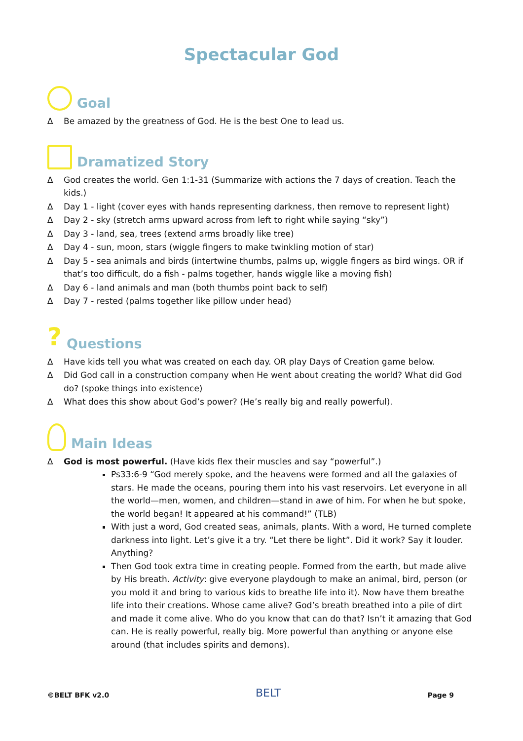Spectacular God
Goal
∆ Be amazed by the greatness of God. He is the best One to lead us.
Dramatized Story
∆ God creates the world. Gen 1:1-31 (Summarize with actions the 7 days of creation. Teach the kids.)
∆ Day 1 - light (cover eyes with hands representing darkness, then remove to represent light)
∆ Day 2 - sky (stretch arms upward across from left to right while saying “sky”)
∆ Day 3 - land, sea, trees (extend arms broadly like tree)
∆ Day 4 - sun, moon, stars (wiggle fingers to make twinkling motion of star)
∆ Day 5 - sea animals and birds (intertwine thumbs, palms up, wiggle fingers as bird wings. OR if that’s too difficult, do a fish - palms together, hands wiggle like a moving fish)
∆ Day 6 - land animals and man (both thumbs point back to self)
∆ Day 7 - rested (palms together like pillow under head)
? Questions
∆ Have kids tell you what was created on each day. OR play Days of Creation game below.
∆ Did God call in a construction company when He went about creating the world? What did God do? (spoke things into existence)
∆ What does this show about God’s power? (He’s really big and really powerful).
Main Ideas
∆ God is most powerful. (Have kids flex their muscles and say “powerful”.)
Ps33:6-9 “God merely spoke, and the heavens were formed and all the galaxies of stars. He made the oceans, pouring them into his vast reservoirs. Let everyone in all the world—men, women, and children—stand in awe of him. For when he but spoke, the world began! It appeared at his command!” (TLB)
With just a word, God created seas, animals, plants. With a word, He turned complete darkness into light. Let’s give it a try. “Let there be light”. Did it work? Say it louder. Anything?
Then God took extra time in creating people. Formed from the earth, but made alive by His breath. Activity: give everyone playdough to make an animal, bird, person (or you mold it and bring to various kids to breathe life into it). Now have them breathe life into their creations. Whose came alive? God’s breath breathed into a pile of dirt and made it come alive. Who do you know that can do that? Isn’t it amazing that God can. He is really powerful, really big. More powerful than anything or anyone else around (that includes spirits and demons).
©BELT BFK v2.0 BELT Page 9